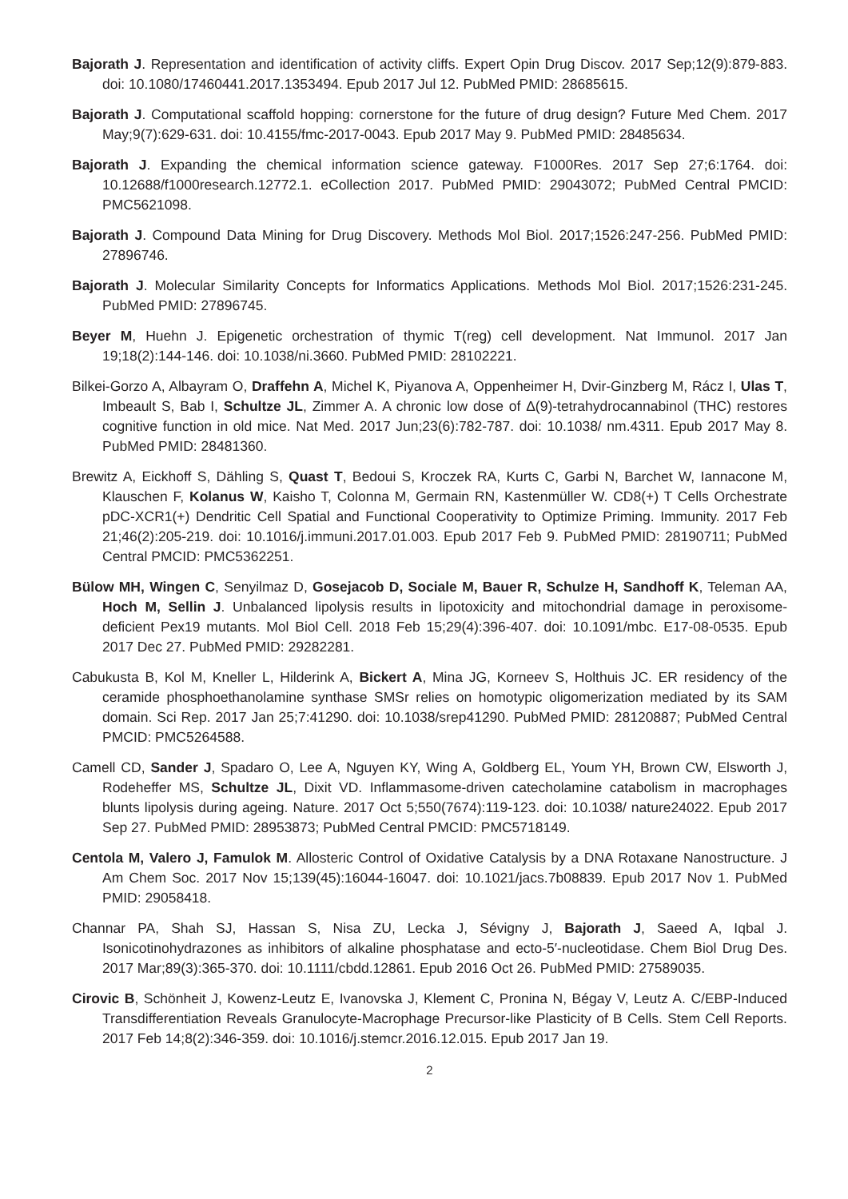Bajorath J. Representation and identification of activity cliffs. Expert Opin Drug Discov. 2017 Sep;12(9):879-883. doi: 10.1080/17460441.2017.1353494. Epub 2017 Jul 12. PubMed PMID: 28685615.
Bajorath J. Computational scaffold hopping: cornerstone for the future of drug design? Future Med Chem. 2017 May;9(7):629-631. doi: 10.4155/fmc-2017-0043. Epub 2017 May 9. PubMed PMID: 28485634.
Bajorath J. Expanding the chemical information science gateway. F1000Res. 2017 Sep 27;6:1764. doi: 10.12688/f1000research.12772.1. eCollection 2017. PubMed PMID: 29043072; PubMed Central PMCID: PMC5621098.
Bajorath J. Compound Data Mining for Drug Discovery. Methods Mol Biol. 2017;1526:247-256. PubMed PMID: 27896746.
Bajorath J. Molecular Similarity Concepts for Informatics Applications. Methods Mol Biol. 2017;1526:231-245. PubMed PMID: 27896745.
Beyer M, Huehn J. Epigenetic orchestration of thymic T(reg) cell development. Nat Immunol. 2017 Jan 19;18(2):144-146. doi: 10.1038/ni.3660. PubMed PMID: 28102221.
Bilkei-Gorzo A, Albayram O, Draffehn A, Michel K, Piyanova A, Oppenheimer H, Dvir-Ginzberg M, Rácz I, Ulas T, Imbeault S, Bab I, Schultze JL, Zimmer A. A chronic low dose of Δ(9)-tetrahydrocannabinol (THC) restores cognitive function in old mice. Nat Med. 2017 Jun;23(6):782-787. doi: 10.1038/ nm.4311. Epub 2017 May 8. PubMed PMID: 28481360.
Brewitz A, Eickhoff S, Dähling S, Quast T, Bedoui S, Kroczek RA, Kurts C, Garbi N, Barchet W, Iannacone M, Klauschen F, Kolanus W, Kaisho T, Colonna M, Germain RN, Kastenmüller W. CD8(+) T Cells Orchestrate pDC-XCR1(+) Dendritic Cell Spatial and Functional Cooperativity to Optimize Priming. Immunity. 2017 Feb 21;46(2):205-219. doi: 10.1016/j.immuni.2017.01.003. Epub 2017 Feb 9. PubMed PMID: 28190711; PubMed Central PMCID: PMC5362251.
Bülow MH, Wingen C, Senyilmaz D, Gosejacob D, Sociale M, Bauer R, Schulze H, Sandhoff K, Teleman AA, Hoch M, Sellin J. Unbalanced lipolysis results in lipotoxicity and mitochondrial damage in peroxisome-deficient Pex19 mutants. Mol Biol Cell. 2018 Feb 15;29(4):396-407. doi: 10.1091/mbc. E17-08-0535. Epub 2017 Dec 27. PubMed PMID: 29282281.
Cabukusta B, Kol M, Kneller L, Hilderink A, Bickert A, Mina JG, Korneev S, Holthuis JC. ER residency of the ceramide phosphoethanolamine synthase SMSr relies on homotypic oligomerization mediated by its SAM domain. Sci Rep. 2017 Jan 25;7:41290. doi: 10.1038/srep41290. PubMed PMID: 28120887; PubMed Central PMCID: PMC5264588.
Camell CD, Sander J, Spadaro O, Lee A, Nguyen KY, Wing A, Goldberg EL, Youm YH, Brown CW, Elsworth J, Rodeheffer MS, Schultze JL, Dixit VD. Inflammasome-driven catecholamine catabolism in macrophages blunts lipolysis during ageing. Nature. 2017 Oct 5;550(7674):119-123. doi: 10.1038/ nature24022. Epub 2017 Sep 27. PubMed PMID: 28953873; PubMed Central PMCID: PMC5718149.
Centola M, Valero J, Famulok M. Allosteric Control of Oxidative Catalysis by a DNA Rotaxane Nanostructure. J Am Chem Soc. 2017 Nov 15;139(45):16044-16047. doi: 10.1021/jacs.7b08839. Epub 2017 Nov 1. PubMed PMID: 29058418.
Channar PA, Shah SJ, Hassan S, Nisa ZU, Lecka J, Sévigny J, Bajorath J, Saeed A, Iqbal J. Isonicotinohydrazones as inhibitors of alkaline phosphatase and ecto-5′-nucleotidase. Chem Biol Drug Des. 2017 Mar;89(3):365-370. doi: 10.1111/cbdd.12861. Epub 2016 Oct 26. PubMed PMID: 27589035.
Cirovic B, Schönheit J, Kowenz-Leutz E, Ivanovska J, Klement C, Pronina N, Bégay V, Leutz A. C/EBP-Induced Transdifferentiation Reveals Granulocyte-Macrophage Precursor-like Plasticity of B Cells. Stem Cell Reports. 2017 Feb 14;8(2):346-359. doi: 10.1016/j.stemcr.2016.12.015. Epub 2017 Jan 19.
2